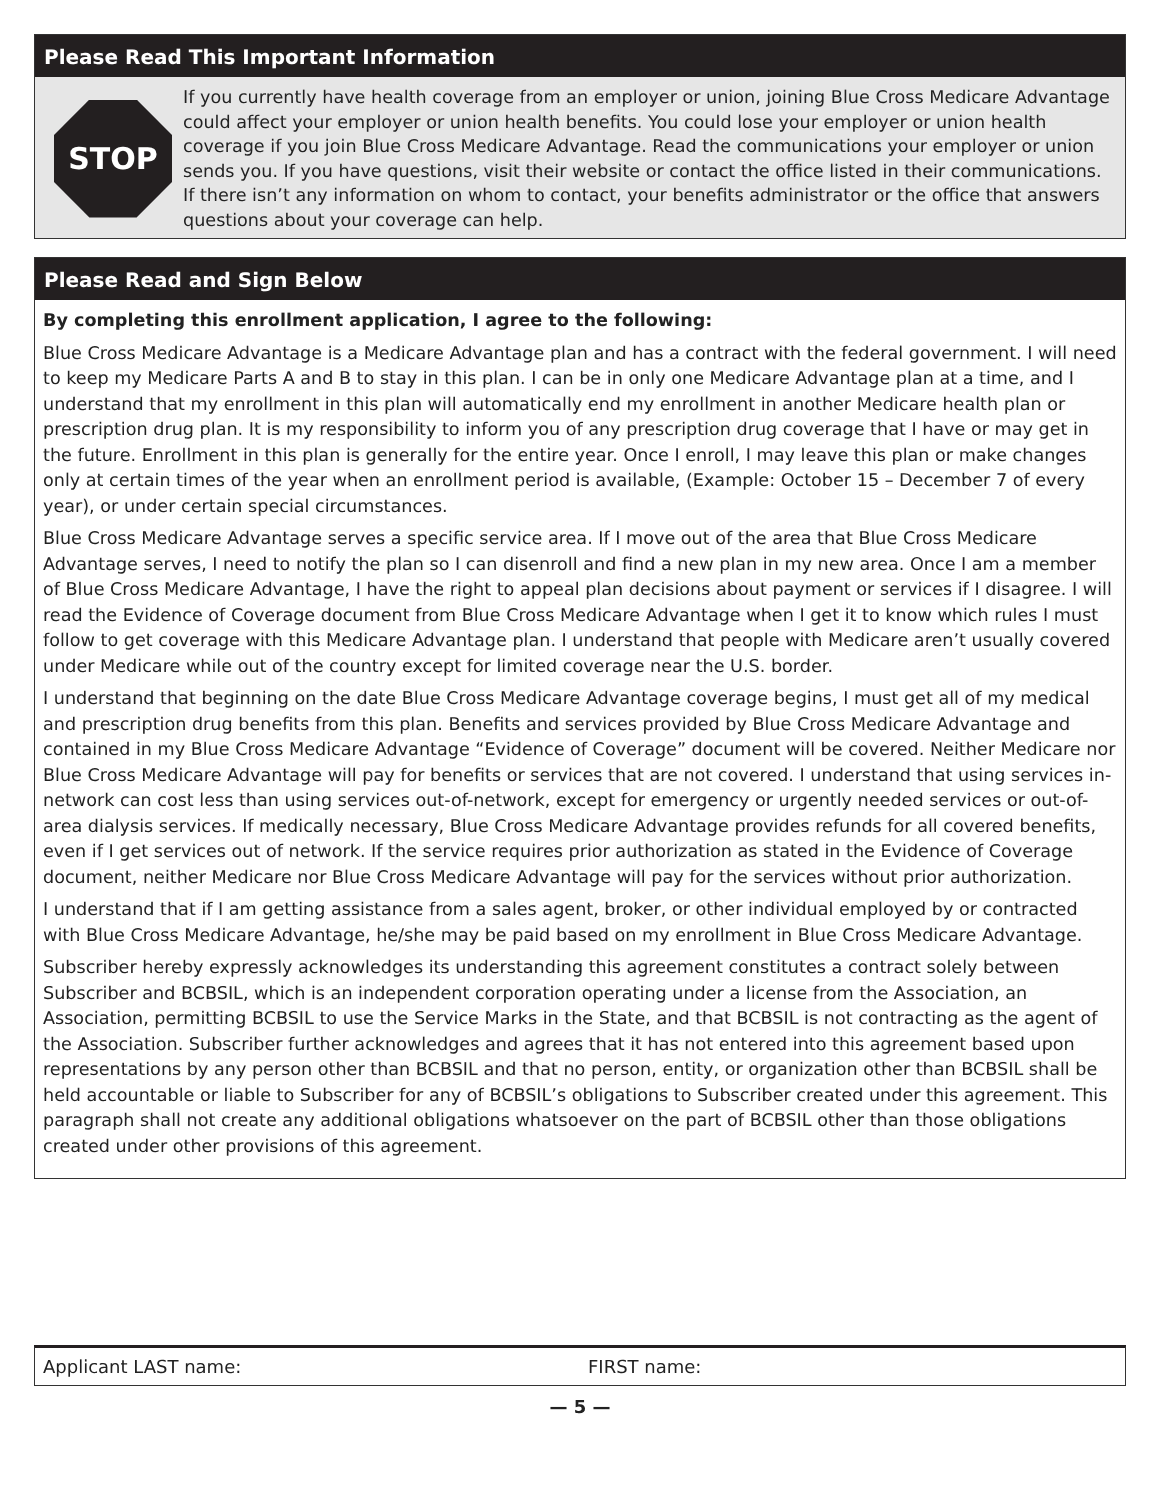Please Read This Important Information
STOP
If you currently have health coverage from an employer or union, joining Blue Cross Medicare Advantage could affect your employer or union health benefits. You could lose your employer or union health coverage if you join Blue Cross Medicare Advantage. Read the communications your employer or union sends you. If you have questions, visit their website or contact the office listed in their communications. If there isn’t any information on whom to contact, your benefits administrator or the office that answers questions about your coverage can help.
Please Read and Sign Below
By completing this enrollment application, I agree to the following:
Blue Cross Medicare Advantage is a Medicare Advantage plan and has a contract with the federal government. I will need to keep my Medicare Parts A and B to stay in this plan. I can be in only one Medicare Advantage plan at a time, and I understand that my enrollment in this plan will automatically end my enrollment in another Medicare health plan or prescription drug plan. It is my responsibility to inform you of any prescription drug coverage that I have or may get in the future. Enrollment in this plan is generally for the entire year. Once I enroll, I may leave this plan or make changes only at certain times of the year when an enrollment period is available, (Example: October 15 – December 7 of every year), or under certain special circumstances.
Blue Cross Medicare Advantage serves a specific service area. If I move out of the area that Blue Cross Medicare Advantage serves, I need to notify the plan so I can disenroll and find a new plan in my new area. Once I am a member of Blue Cross Medicare Advantage, I have the right to appeal plan decisions about payment or services if I disagree. I will read the Evidence of Coverage document from Blue Cross Medicare Advantage when I get it to know which rules I must follow to get coverage with this Medicare Advantage plan. I understand that people with Medicare aren’t usually covered under Medicare while out of the country except for limited coverage near the U.S. border.
I understand that beginning on the date Blue Cross Medicare Advantage coverage begins, I must get all of my medical and prescription drug benefits from this plan. Benefits and services provided by Blue Cross Medicare Advantage and contained in my Blue Cross Medicare Advantage “Evidence of Coverage” document will be covered. Neither Medicare nor Blue Cross Medicare Advantage will pay for benefits or services that are not covered. I understand that using services in-network can cost less than using services out-of-network, except for emergency or urgently needed services or out-of-area dialysis services. If medically necessary, Blue Cross Medicare Advantage provides refunds for all covered benefits, even if I get services out of network. If the service requires prior authorization as stated in the Evidence of Coverage document, neither Medicare nor Blue Cross Medicare Advantage will pay for the services without prior authorization.
I understand that if I am getting assistance from a sales agent, broker, or other individual employed by or contracted with Blue Cross Medicare Advantage, he/she may be paid based on my enrollment in Blue Cross Medicare Advantage.
Subscriber hereby expressly acknowledges its understanding this agreement constitutes a contract solely between Subscriber and BCBSIL, which is an independent corporation operating under a license from the Association, an Association, permitting BCBSIL to use the Service Marks in the State, and that BCBSIL is not contracting as the agent of the Association. Subscriber further acknowledges and agrees that it has not entered into this agreement based upon representations by any person other than BCBSIL and that no person, entity, or organization other than BCBSIL shall be held accountable or liable to Subscriber for any of BCBSIL’s obligations to Subscriber created under this agreement. This paragraph shall not create any additional obligations whatsoever on the part of BCBSIL other than those obligations created under other provisions of this agreement.
Applicant LAST name: FIRST name:
— 5 —